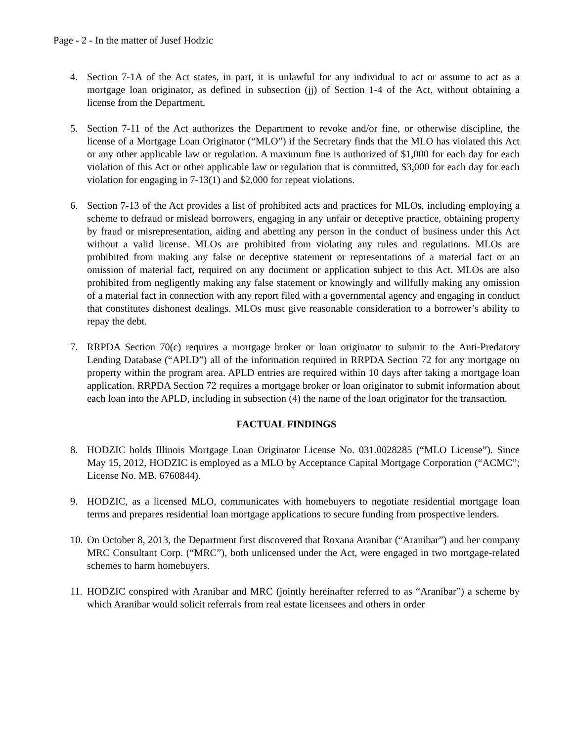Page - 2 - In the matter of Jusef Hodzic
4. Section 7-1A of the Act states, in part, it is unlawful for any individual to act or assume to act as a mortgage loan originator, as defined in subsection (jj) of Section 1-4 of the Act, without obtaining a license from the Department.
5. Section 7-11 of the Act authorizes the Department to revoke and/or fine, or otherwise discipline, the license of a Mortgage Loan Originator (“MLO”) if the Secretary finds that the MLO has violated this Act or any other applicable law or regulation. A maximum fine is authorized of $1,000 for each day for each violation of this Act or other applicable law or regulation that is committed, $3,000 for each day for each violation for engaging in 7-13(1) and $2,000 for repeat violations.
6. Section 7-13 of the Act provides a list of prohibited acts and practices for MLOs, including employing a scheme to defraud or mislead borrowers, engaging in any unfair or deceptive practice, obtaining property by fraud or misrepresentation, aiding and abetting any person in the conduct of business under this Act without a valid license. MLOs are prohibited from violating any rules and regulations. MLOs are prohibited from making any false or deceptive statement or representations of a material fact or an omission of material fact, required on any document or application subject to this Act. MLOs are also prohibited from negligently making any false statement or knowingly and willfully making any omission of a material fact in connection with any report filed with a governmental agency and engaging in conduct that constitutes dishonest dealings. MLOs must give reasonable consideration to a borrower’s ability to repay the debt.
7. RRPDA Section 70(c) requires a mortgage broker or loan originator to submit to the Anti-Predatory Lending Database (“APLD”) all of the information required in RRPDA Section 72 for any mortgage on property within the program area. APLD entries are required within 10 days after taking a mortgage loan application. RRPDA Section 72 requires a mortgage broker or loan originator to submit information about each loan into the APLD, including in subsection (4) the name of the loan originator for the transaction.
FACTUAL FINDINGS
8. HODZIC holds Illinois Mortgage Loan Originator License No. 031.0028285 (“MLO License”). Since May 15, 2012, HODZIC is employed as a MLO by Acceptance Capital Mortgage Corporation (“ACMC”; License No. MB. 6760844).
9. HODZIC, as a licensed MLO, communicates with homebuyers to negotiate residential mortgage loan terms and prepares residential loan mortgage applications to secure funding from prospective lenders.
10.
On October 8, 2013, the Department first discovered that Roxana Aranibar (“Aranibar”) and her company MRC Consultant Corp. (“MRC”), both unlicensed under the Act, were engaged in two mortgage-related schemes to harm homebuyers.
11.
HODZIC conspired with Aranibar and MRC (jointly hereinafter referred to as “Aranibar”) a scheme by which Aranibar would solicit referrals from real estate licensees and others in order